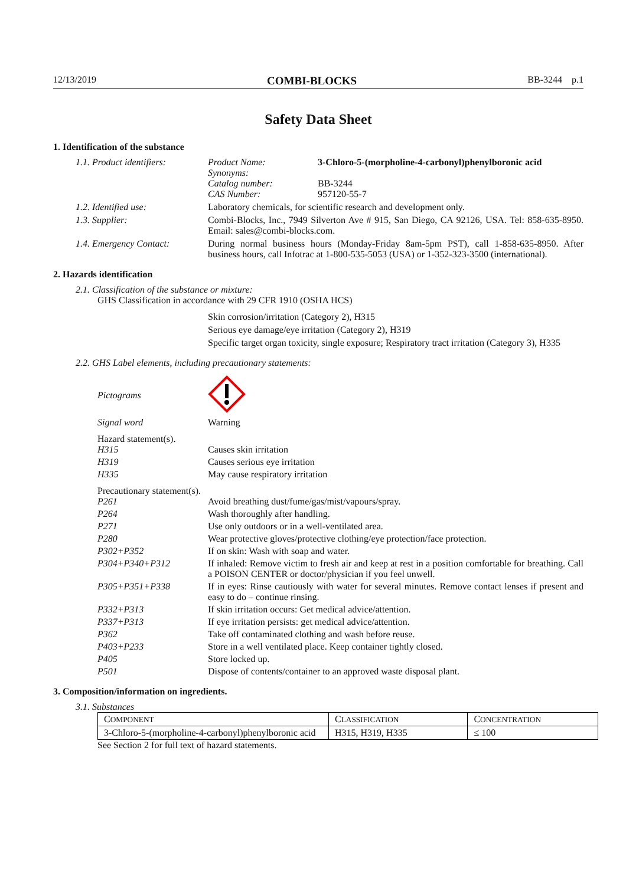12/13/2019 COMBI-BLOCKS BB-3244 p.1
Safety Data Sheet
1. Identification of the substance
1.1. Product identifiers:
Product Name: 3-Chloro-5-(morpholine-4-carbonyl)phenylboronic acid
Synonyms:
Catalog number: BB-3244
CAS Number: 957120-55-7
1.2. Identified use: Laboratory chemicals, for scientific research and development only.
1.3. Supplier: Combi-Blocks, Inc., 7949 Silverton Ave # 915, San Diego, CA 92126, USA. Tel: 858-635-8950. Email: sales@combi-blocks.com.
1.4. Emergency Contact: During normal business hours (Monday-Friday 8am-5pm PST), call 1-858-635-8950. After business hours, call Infotrac at 1-800-535-5053 (USA) or 1-352-323-3500 (international).
2. Hazards identification
2.1. Classification of the substance or mixture:
GHS Classification in accordance with 29 CFR 1910 (OSHA HCS)
Skin corrosion/irritation (Category 2), H315
Serious eye damage/eye irritation (Category 2), H319
Specific target organ toxicity, single exposure; Respiratory tract irritation (Category 3), H335
2.2. GHS Label elements, including precautionary statements:
Pictograms
Signal word Warning
Hazard statement(s).
H315 Causes skin irritation
H319 Causes serious eye irritation
H335 May cause respiratory irritation
Precautionary statement(s).
P261 Avoid breathing dust/fume/gas/mist/vapours/spray.
P264 Wash thoroughly after handling.
P271 Use only outdoors or in a well-ventilated area.
P280 Wear protective gloves/protective clothing/eye protection/face protection.
P302+P352 If on skin: Wash with soap and water.
P304+P340+P312 If inhaled: Remove victim to fresh air and keep at rest in a position comfortable for breathing. Call a POISON CENTER or doctor/physician if you feel unwell.
P305+P351+P338 If in eyes: Rinse cautiously with water for several minutes. Remove contact lenses if present and easy to do – continue rinsing.
P332+P313 If skin irritation occurs: Get medical advice/attention.
P337+P313 If eye irritation persists: get medical advice/attention.
P362 Take off contaminated clothing and wash before reuse.
P403+P233 Store in a well ventilated place. Keep container tightly closed.
P405 Store locked up.
P501 Dispose of contents/container to an approved waste disposal plant.
3. Composition/information on ingredients.
3.1. Substances
| C OMPONENT | C LASSIFICATION | C ONCENTRATION |
| --- | --- | --- |
| 3-Chloro-5-(morpholine-4-carbonyl)phenylboronic acid | H315, H319, H335 | ≤ 100 |
See Section 2 for full text of hazard statements.